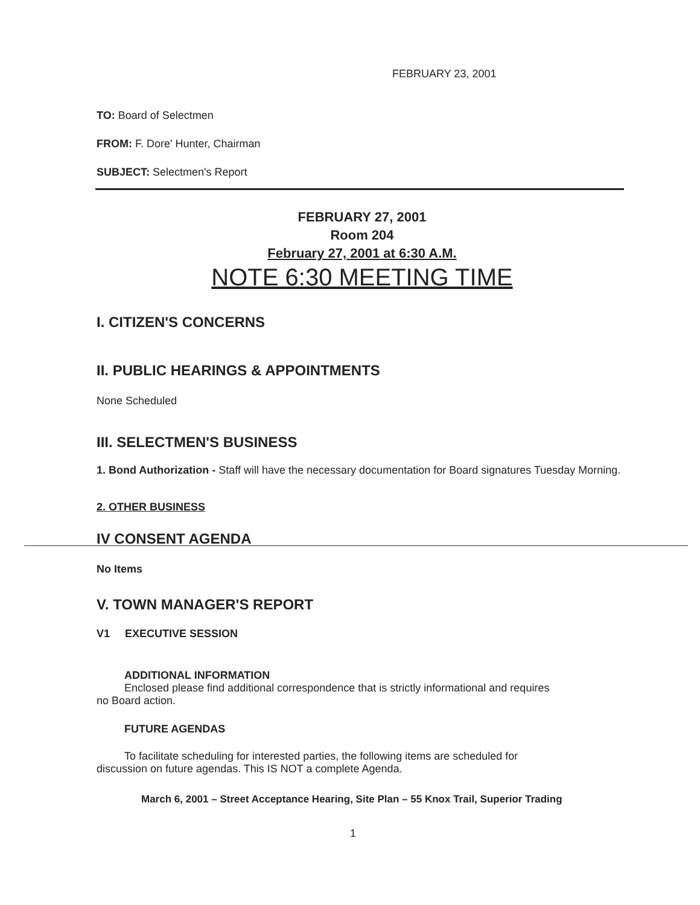FEBRUARY 23, 2001
TO: Board of Selectmen
FROM: F. Dore' Hunter, Chairman
SUBJECT: Selectmen's Report
FEBRUARY 27, 2001
Room 204
February 27, 2001 at 6:30 A.M.
NOTE 6:30 MEETING TIME
I. CITIZEN'S CONCERNS
II. PUBLIC HEARINGS & APPOINTMENTS
None Scheduled
III. SELECTMEN'S BUSINESS
1. Bond Authorization - Staff will have the necessary documentation for Board signatures Tuesday Morning.
2. OTHER BUSINESS
IV CONSENT AGENDA
No Items
V. TOWN MANAGER'S REPORT
V1 EXECUTIVE SESSION
ADDITIONAL INFORMATION
Enclosed please find additional correspondence that is strictly informational and requires
no Board action.
FUTURE AGENDAS
To facilitate scheduling for interested parties, the following items are scheduled for
discussion on future agendas. This IS NOT a complete Agenda.
March 6, 2001 – Street Acceptance Hearing, Site Plan – 55 Knox Trail, Superior Trading
1